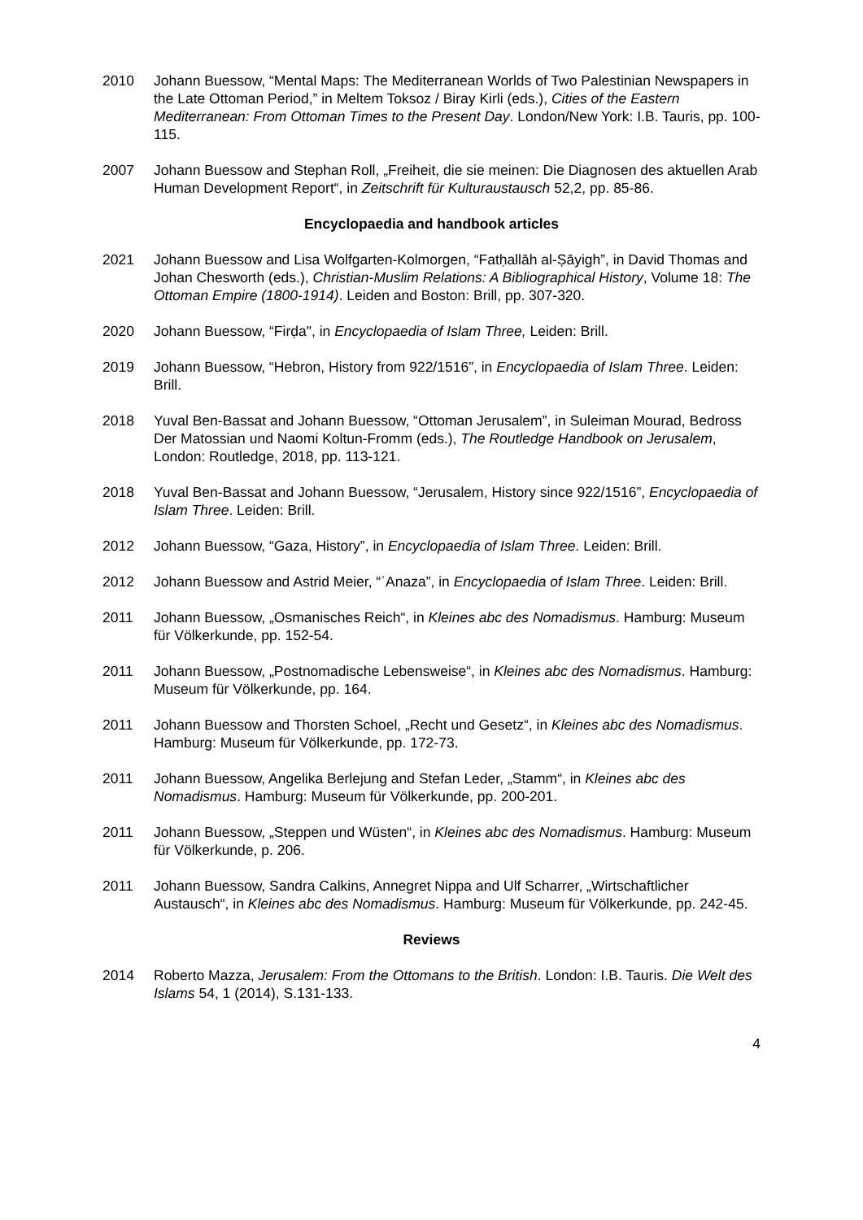2010 Johann Buessow, “Mental Maps: The Mediterranean Worlds of Two Palestinian Newspapers in the Late Ottoman Period,” in Meltem Toksoz / Biray Kirli (eds.), Cities of the Eastern Mediterranean: From Ottoman Times to the Present Day. London/New York: I.B. Tauris, pp. 100-115.
2007 Johann Buessow and Stephan Roll, „Freiheit, die sie meinen: Die Diagnosen des aktuellen Arab Human Development Report“, in Zeitschrift für Kulturaustausch 52,2, pp. 85-86.
Encyclopaedia and handbook articles
2021 Johann Buessow and Lisa Wolfgarten-Kolmorgen, “Fatḥallāh al-Ṣāyigh”, in David Thomas and Johan Chesworth (eds.), Christian-Muslim Relations: A Bibliographical History, Volume 18: The Ottoman Empire (1800-1914). Leiden and Boston: Brill, pp. 307-320.
2020 Johann Buessow, “Firḍa", in Encyclopaedia of Islam Three, Leiden: Brill.
2019 Johann Buessow, “Hebron, History from 922/1516”, in Encyclopaedia of Islam Three. Leiden: Brill.
2018 Yuval Ben-Bassat and Johann Buessow, “Ottoman Jerusalem”, in Suleiman Mourad, Bedross Der Matossian und Naomi Koltun-Fromm (eds.), The Routledge Handbook on Jerusalem, London: Routledge, 2018, pp. 113-121.
2018 Yuval Ben-Bassat and Johann Buessow, “Jerusalem, History since 922/1516”, Encyclopaedia of Islam Three. Leiden: Brill.
2012 Johann Buessow, “Gaza, History”, in Encyclopaedia of Islam Three. Leiden: Brill.
2012 Johann Buessow and Astrid Meier, “ʿAnaza”, in Encyclopaedia of Islam Three. Leiden: Brill.
2011 Johann Buessow, „Osmanisches Reich“, in Kleines abc des Nomadismus. Hamburg: Museum für Völkerkunde, pp. 152-54.
2011 Johann Buessow, „Postnomadische Lebensweise“, in Kleines abc des Nomadismus. Hamburg: Museum für Völkerkunde, pp. 164.
2011 Johann Buessow and Thorsten Schoel, „Recht und Gesetz“, in Kleines abc des Nomadismus. Hamburg: Museum für Völkerkunde, pp. 172-73.
2011 Johann Buessow, Angelika Berlejung and Stefan Leder, „Stamm“, in Kleines abc des Nomadismus. Hamburg: Museum für Völkerkunde, pp. 200-201.
2011 Johann Buessow, „Steppen und Wüsten“, in Kleines abc des Nomadismus. Hamburg: Museum für Völkerkunde, p. 206.
2011 Johann Buessow, Sandra Calkins, Annegret Nippa and Ulf Scharrer, „Wirtschaftlicher Austausch“, in Kleines abc des Nomadismus. Hamburg: Museum für Völkerkunde, pp. 242-45.
Reviews
2014 Roberto Mazza, Jerusalem: From the Ottomans to the British. London: I.B. Tauris. Die Welt des Islams 54, 1 (2014), S.131-133.
4